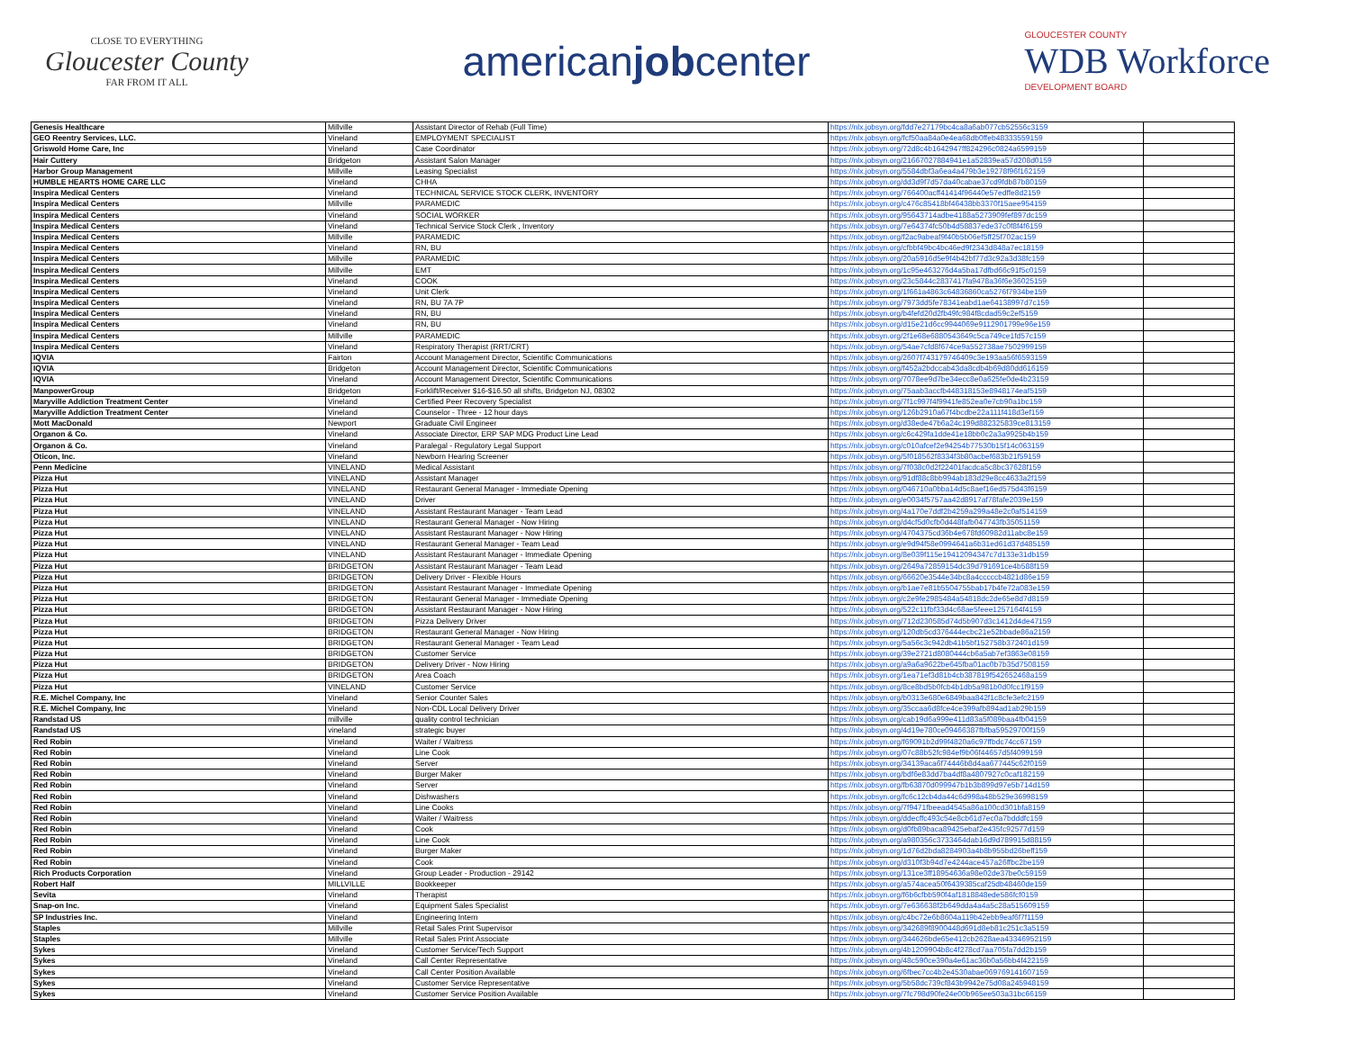CLOSE TO EVERYTHING
Gloucester County
FAR FROM IT ALL
americanjobcenter
GLOUCESTER COUNTY
WDB Workforce
DEVELOPMENT BOARD
| Genesis Healthcare | Millville | Assistant Director of Rehab (Full Time) | https://nlx.jobsyn.org/fdd7e27179bc4ca8a6ab077cb52556c3159 | |
| GEO Reentry Services, LLC. | Vineland | EMPLOYMENT SPECIALIST | https://nlx.jobsyn.org/fcf50aa84a0e4ea68db0ffeb48333559159 | |
| Griswold Home Care, Inc | Vineland | Case Coordinator | https://nlx.jobsyn.org/72d8c4b1642947ff824296c0824a6599159 | |
| Hair Cuttery | Bridgeton | Assistant Salon Manager | https://nlx.jobsyn.org/21667027884941e1a52839ea57d208d0159 | |
| Harbor Group Management | Millville | Leasing Specialist | https://nlx.jobsyn.org/5584dbf3a6ea4a479b3e19278f96f162159 | |
| HUMBLE HEARTS HOME CARE LLC | Vineland | CHHA | https://nlx.jobsyn.org/dd3d9f7d57da40cabae37cd9fdb87b80159 | |
| Inspira Medical Centers | Vineland | TECHNICAL SERVICE STOCK CLERK, INVENTORY | https://nlx.jobsyn.org/766400acff41414f96440e57edffe8d2159 | |
| Inspira Medical Centers | Millville | PARAMEDIC | https://nlx.jobsyn.org/c476c85418bf46438bb3370f15aee954159 | |
| Inspira Medical Centers | Vineland | SOCIAL WORKER | https://nlx.jobsyn.org/95643714adbe4188a5273909fef897dc159 | |
| Inspira Medical Centers | Vineland | Technical Service Stock Clerk , Inventory | https://nlx.jobsyn.org/7e64374fc50b4d58837ede37c0f8f4f6159 | |
| Inspira Medical Centers | Millville | PARAMEDIC | https://nlx.jobsyn.org/f2ac9abeaf9f40b5b06ef5ff25f702ac159 | |
| Inspira Medical Centers | Vineland | RN, BU | https://nlx.jobsyn.org/cfbbf49bc4bc46ed9f2343d848a7ec18159 | |
| Inspira Medical Centers | Millville | PARAMEDIC | https://nlx.jobsyn.org/20a5916d5e9f4b42bf77d3c92a3d38fc159 | |
| Inspira Medical Centers | Millville | EMT | https://nlx.jobsyn.org/1c95e463276d4a5ba17dfbd66c91f5c0159 | |
| Inspira Medical Centers | Vineland | COOK | https://nlx.jobsyn.org/23c5844c2837417fa9478a36f6e36025159 | |
| Inspira Medical Centers | Vineland | Unit Clerk | https://nlx.jobsyn.org/1f661a4863c64836860ca5276f7934be159 | |
| Inspira Medical Centers | Vineland | RN, BU 7A 7P | https://nlx.jobsyn.org/7973dd5fe78341eabd1ae64138997d7c159 | |
| Inspira Medical Centers | Vineland | RN, BU | https://nlx.jobsyn.org/b4fefd20d2fb49fc984f8cdad59c2ef5159 | |
| Inspira Medical Centers | Vineland | RN, BU | https://nlx.jobsyn.org/d15e21d6cc9944069e9112901799e96e159 | |
| Inspira Medical Centers | Millville | PARAMEDIC | https://nlx.jobsyn.org/2f1e68e6880543649c5ca749ce1fd57c159 | |
| Inspira Medical Centers | Vineland | Respiratory Therapist (RRT/CRT) | https://nlx.jobsyn.org/54ae7cfd8f674ce9a552738ae7502999159 | |
| IQVIA | Fairton | Account Management Director, Scientific Communications | https://nlx.jobsyn.org/2607f743179746409c3e193aa56f6593159 | |
| IQVIA | Bridgeton | Account Management Director, Scientific Communications | https://nlx.jobsyn.org/f452a2bdccab43da8cdb4b69d80dd616159 | |
| IQVIA | Vineland | Account Management Director, Scientific Communications | https://nlx.jobsyn.org/7078ee9d7be34ecc8e0a625fe0de4b23159 | |
| ManpowerGroup | Bridgeton | Forklift/Receiver $16-$16.50 all shifts, Bridgeton NJ, 08302 | https://nlx.jobsyn.org/75aab3accfb448318153e8948174eaf5159 | |
| Maryville Addiction Treatment Center | Vineland | Certified Peer Recovery Specialist | https://nlx.jobsyn.org/7f1c997f4f9941fe852ea0e7cb90a1bc159 | |
| Maryville Addiction Treatment Center | Vineland | Counselor - Three - 12 hour days | https://nlx.jobsyn.org/126b2910a67f4bcdbe22a111f418d3ef159 | |
| Mott MacDonald | Newport | Graduate Civil Engineer | https://nlx.jobsyn.org/d38ede47b6a24c199d882325839ce813159 | |
| Organon & Co. | Vineland | Associate Director, ERP SAP MDG Product Line Lead | https://nlx.jobsyn.org/c6c429fa1dde41e18bb0c2a3a9925b4b159 | |
| Organon & Co. | Vineland | Paralegal - Regulatory Legal Support | https://nlx.jobsyn.org/c010afcef2e94254b77530b15f14c063159 | |
| Oticon, Inc. | Vineland | Newborn Hearing Screener | https://nlx.jobsyn.org/5f018562f8334f3b80acbef683b21f59159 | |
| Penn Medicine | VINELAND | Medical Assistant | https://nlx.jobsyn.org/7f038c0d2f22401facdca5c8bc37628f159 | |
| Pizza Hut | VINELAND | Assistant Manager | https://nlx.jobsyn.org/91df88c8bb994ab183d29e8cc4633a2f159 | |
| Pizza Hut | VINELAND | Restaurant General Manager - Immediate Opening | https://nlx.jobsyn.org/046710a0bba14d5c8aef16ed575d43f6159 | |
| Pizza Hut | VINELAND | Driver | https://nlx.jobsyn.org/e0034f5757aa42d8917af78fafe2039e159 | |
| Pizza Hut | VINELAND | Assistant Restaurant Manager - Team Lead | https://nlx.jobsyn.org/4a170e7ddf2b4259a299a48e2c0af514159 | |
| Pizza Hut | VINELAND | Restaurant General Manager - Now Hiring | https://nlx.jobsyn.org/d4cf5d0cfb0d448fafb047743fb35051159 | |
| Pizza Hut | VINELAND | Assistant Restaurant Manager - Now Hiring | https://nlx.jobsyn.org/4704375cd36b4e678fd60982d11abc8e159 | |
| Pizza Hut | VINELAND | Restaurant General Manager - Team Lead | https://nlx.jobsyn.org/e9d94f58e0994641a6b31ed61d37d485159 | |
| Pizza Hut | VINELAND | Assistant Restaurant Manager - Immediate Opening | https://nlx.jobsyn.org/8e039f115e19412094347c7d133e31db159 | |
| Pizza Hut | BRIDGETON | Assistant Restaurant Manager - Team Lead | https://nlx.jobsyn.org/2649a72859154dc39d791691ce4b588f159 | |
| Pizza Hut | BRIDGETON | Delivery Driver - Flexible Hours | https://nlx.jobsyn.org/66620e3544e34bc8a4cccccb4821d86e159 | |
| Pizza Hut | BRIDGETON | Assistant Restaurant Manager - Immediate Opening | https://nlx.jobsyn.org/b1ae7e81b5504755bab17b4fe72a083e159 | |
| Pizza Hut | BRIDGETON | Restaurant General Manager - Immediate Opening | https://nlx.jobsyn.org/c2e9fe2985484a54818dc2de65e8d7d8159 | |
| Pizza Hut | BRIDGETON | Assistant Restaurant Manager - Now Hiring | https://nlx.jobsyn.org/522c11fbf33d4c68ae5feee1257164f4159 | |
| Pizza Hut | BRIDGETON | Pizza Delivery Driver | https://nlx.jobsyn.org/712d230585d74d5b907d3c1412d4de47159 | |
| Pizza Hut | BRIDGETON | Restaurant General Manager - Now Hiring | https://nlx.jobsyn.org/120db5cd376444ecbc21e52bbade86a2159 | |
| Pizza Hut | BRIDGETON | Restaurant General Manager - Team Lead | https://nlx.jobsyn.org/5a56c3c942db41b5bf152758b372401d159 | |
| Pizza Hut | BRIDGETON | Customer Service | https://nlx.jobsyn.org/39e2721d8080444cb6a5ab7ef3863e08159 | |
| Pizza Hut | BRIDGETON | Delivery Driver - Now Hiring | https://nlx.jobsyn.org/a9a6a9622be645fba01ac0b7b35d7508159 | |
| Pizza Hut | BRIDGETON | Area Coach | https://nlx.jobsyn.org/1ea71ef3d81b4cb387819f542652468a159 | |
| Pizza Hut | VINELAND | Customer Service | https://nlx.jobsyn.org/8ce8bd5b0fcb4b1db5a981b0d0fcc1f9159 | |
| R.E. Michel Company, Inc | Vineland | Senior Counter Sales | https://nlx.jobsyn.org/b0313e680e6849baa842f1c8cfe3efc2159 | |
| R.E. Michel Company, Inc | Vineland | Non-CDL Local Delivery Driver | https://nlx.jobsyn.org/35ccaa6d8fce4ce399afb894ad1ab29b159 | |
| Randstad US | millville | quality control technician | https://nlx.jobsyn.org/cab19d6a999e411d83a5f089baa4fb04159 | |
| Randstad US | vineland | strategic buyer | https://nlx.jobsyn.org/4d19e780ce09466387fbfba59529700f159 | |
| Red Robin | Vineland | Waiter / Waitress | https://nlx.jobsyn.org/f69091b2d99f4820a6c97ffbdc74cc67159 | |
| Red Robin | Vineland | Line Cook | https://nlx.jobsyn.org/07c88b52fc984ef9b06f44657d5f4099159 | |
| Red Robin | Vineland | Server | https://nlx.jobsyn.org/34139aca6f74446b8d4aa677445c62f0159 | |
| Red Robin | Vineland | Burger Maker | https://nlx.jobsyn.org/bdf6e83dd7ba4df8a4807927c0caf182159 | |
| Red Robin | Vineland | Server | https://nlx.jobsyn.org/fb63870d099947b1b3b899d97e5b714d159 | |
| Red Robin | Vineland | Dishwashers | https://nlx.jobsyn.org/fc6c12cb4da44c6d998a48b529e36998159 | |
| Red Robin | Vineland | Line Cooks | https://nlx.jobsyn.org/7f9471fbeead4545a86a100cd301bfa8159 | |
| Red Robin | Vineland | Waiter / Waitress | https://nlx.jobsyn.org/ddecffc493c54e8cb61d7ec0a7bdddfc159 | |
| Red Robin | Vineland | Cook | https://nlx.jobsyn.org/d0fb89baca89425ebaf2e435fc92577d159 | |
| Red Robin | Vineland | Line Cook | https://nlx.jobsyn.org/a980356c3733464dab16d9d789915d88159 | |
| Red Robin | Vineland | Burger Maker | https://nlx.jobsyn.org/1d76d2bda8284903a4b8b955bd26beff159 | |
| Red Robin | Vineland | Cook | https://nlx.jobsyn.org/d310f3b94d7e4244ace457a26ffbc2be159 | |
| Rich Products Corporation | Vineland | Group Leader - Production - 29142 | https://nlx.jobsyn.org/131ce3ff18954636a98e02de37be0c59159 | |
| Robert Half | MILLVILLE | Bookkeeper | https://nlx.jobsyn.org/a574acea50f6439385caf25db48460de159 | |
| Sevita | Vineland | Therapist | https://nlx.jobsyn.org/f6b6cfbb590f4af1818848ede586fcf0159 | |
| Snap-on Inc. | Vineland | Equipment Sales Specialist | https://nlx.jobsyn.org/7e636638f2b649dda4a4a5c28a515609159 | |
| SP Industries Inc. | Vineland | Engineering Intern | https://nlx.jobsyn.org/c4bc72e6b8604a119b42ebb9eaf6f7f1159 | |
| Staples | Millville | Retail Sales Print Supervisor | https://nlx.jobsyn.org/342689f8900448d691d8eb81c251c3a5159 | |
| Staples | Millville | Retail Sales Print Associate | https://nlx.jobsyn.org/344626bde65e412cb2628aea43346952159 | |
| Sykes | Vineland | Customer Service/Tech Support | https://nlx.jobsyn.org/4b1209904b8c4f278cd7aa705fa7dd2b159 | |
| Sykes | Vineland | Call Center Representative | https://nlx.jobsyn.org/48c590ce390a4e61ac36b0a56bb4f422159 | |
| Sykes | Vineland | Call Center Position Available | https://nlx.jobsyn.org/6fbec7cc4b2e4530abae069769141607159 | |
| Sykes | Vineland | Customer Service Representative | https://nlx.jobsyn.org/5b58dc739cf843b9942e75d08a245948159 | |
| Sykes | Vineland | Customer Service Position Available | https://nlx.jobsyn.org/7fc798d90fe24e00b965ee503a31bc66159 | |